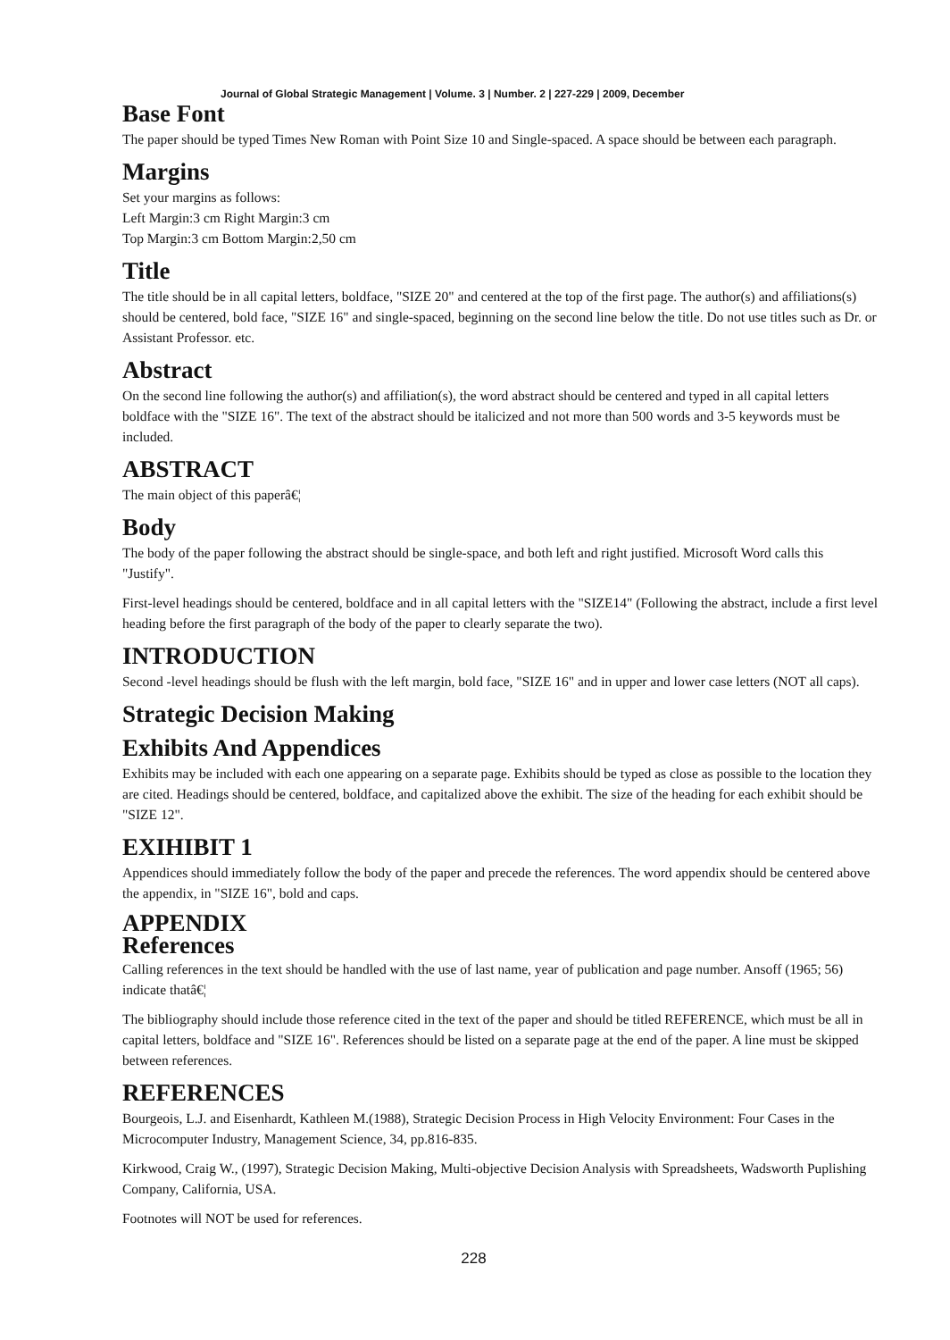Journal of Global Strategic Management | Volume. 3 | Number. 2 | 227-229 | 2009, December
Base Font
The paper should be typed Times New Roman with Point Size 10 and Single-spaced. A space should be between each paragraph.
Margins
Set your margins as follows:
Left Margin:3 cm Right Margin:3 cm
Top Margin:3 cm Bottom Margin:2,50 cm
Title
The title should be in all capital letters, boldface, "SIZE 20" and centered at the top of the first page. The author(s) and affiliations(s) should be centered, bold face, "SIZE 16" and single-spaced, beginning on the second line below the title. Do not use titles such as Dr. or Assistant Professor. etc.
Abstract
On the second line following the author(s) and affiliation(s), the word abstract should be centered and typed in all capital letters boldface with the "SIZE 16". The text of the abstract should be italicized and not more than 500 words and 3-5 keywords must be included.
ABSTRACT
The main object of this paperâ€¦
Body
The body of the paper following the abstract should be single-space, and both left and right justified. Microsoft Word calls this "Justify".
First-level headings should be centered, boldface and in all capital letters with the "SIZE14" (Following the abstract, include a first level heading before the first paragraph of the body of the paper to clearly separate the two).
INTRODUCTION
Second -level headings should be flush with the left margin, bold face, "SIZE 16" and in upper and lower case letters (NOT all caps).
Strategic Decision Making
Exhibits And Appendices
Exhibits may be included with each one appearing on a separate page. Exhibits should be typed as close as possible to the location they are cited. Headings should be centered, boldface, and capitalized above the exhibit. The size of the heading for each exhibit should be "SIZE 12".
EXIHIBIT 1
Appendices should immediately follow the body of the paper and precede the references. The word appendix should be centered above the appendix, in "SIZE 16", bold and caps.
APPENDIX
References
Calling references in the text should be handled with the use of last name, year of publication and page number. Ansoff (1965; 56) indicate thatâ€¦
The bibliography should include those reference cited in the text of the paper and should be titled REFERENCE, which must be all in capital letters, boldface and "SIZE 16". References should be listed on a separate page at the end of the paper. A line must be skipped between references.
REFERENCES
Bourgeois, L.J. and Eisenhardt, Kathleen M.(1988), Strategic Decision Process in High Velocity Environment: Four Cases in the Microcomputer Industry, Management Science, 34, pp.816-835.
Kirkwood, Craig W., (1997), Strategic Decision Making, Multi-objective Decision Analysis with Spreadsheets, Wadsworth Puplishing Company, California, USA.
Footnotes will NOT be used for references.
228